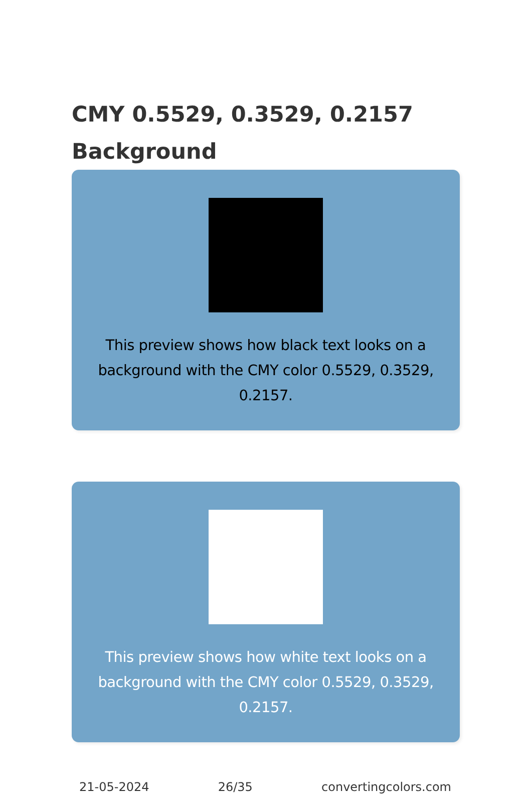CMY 0.5529, 0.3529, 0.2157 Background
This preview shows how black text looks on a background with the CMY color 0.5529, 0.3529, 0.2157.
This preview shows how white text looks on a background with the CMY color 0.5529, 0.3529, 0.2157.
21-05-2024 26/35 convertingcolors.com